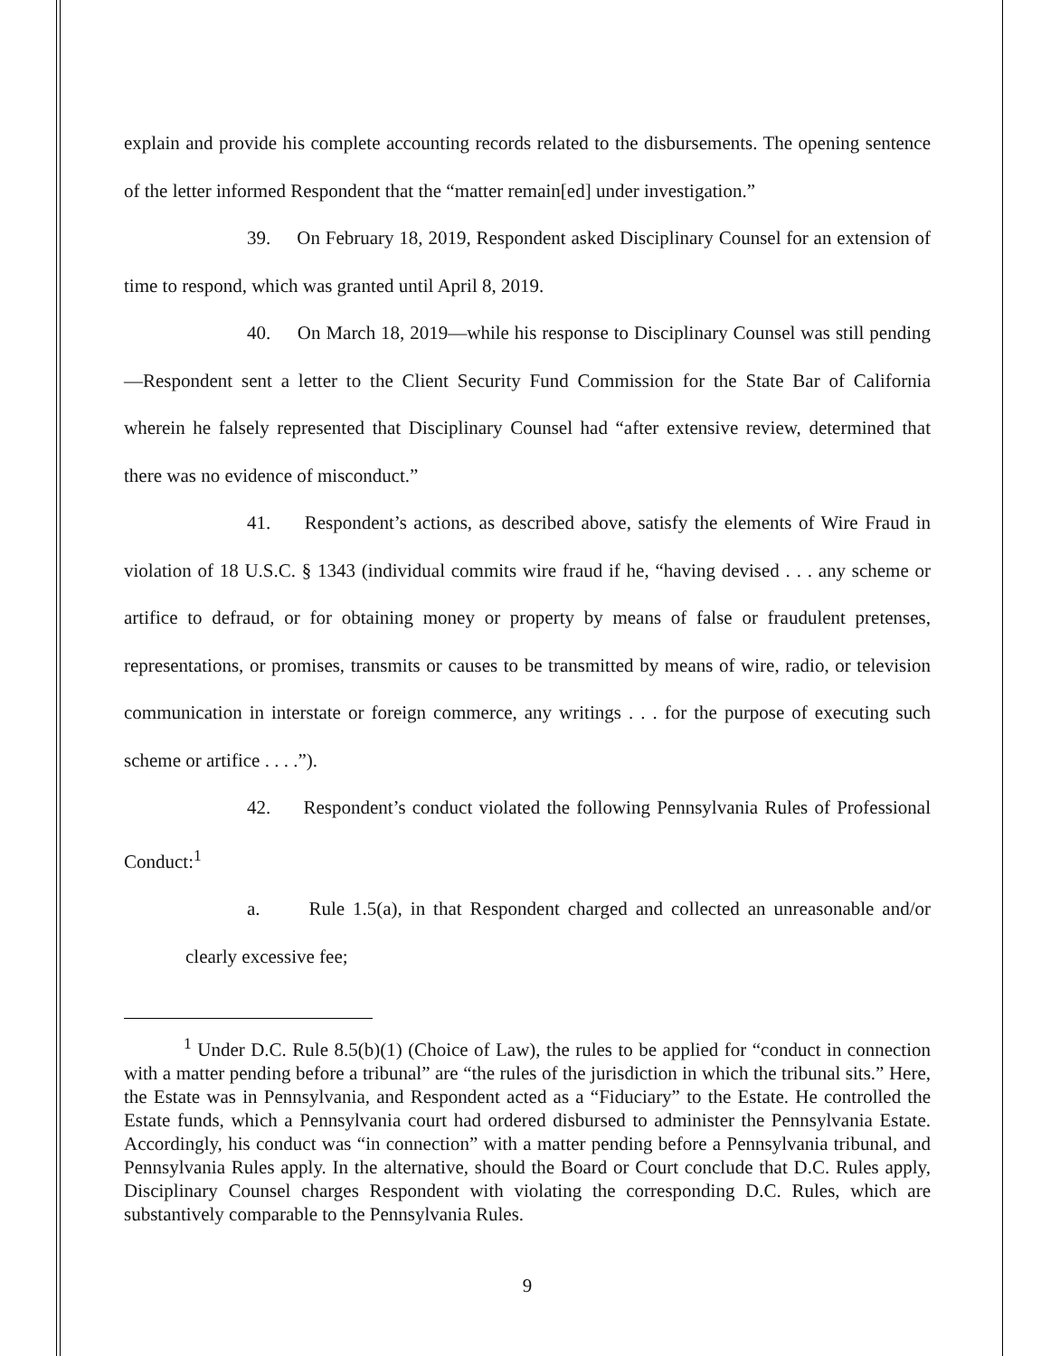explain and provide his complete accounting records related to the disbursements. The opening sentence of the letter informed Respondent that the “matter remain[ed] under investigation.”
39. On February 18, 2019, Respondent asked Disciplinary Counsel for an extension of time to respond, which was granted until April 8, 2019.
40. On March 18, 2019—while his response to Disciplinary Counsel was still pending—Respondent sent a letter to the Client Security Fund Commission for the State Bar of California wherein he falsely represented that Disciplinary Counsel had “after extensive review, determined that there was no evidence of misconduct.”
41. Respondent’s actions, as described above, satisfy the elements of Wire Fraud in violation of 18 U.S.C. § 1343 (individual commits wire fraud if he, “having devised . . . any scheme or artifice to defraud, or for obtaining money or property by means of false or fraudulent pretenses, representations, or promises, transmits or causes to be transmitted by means of wire, radio, or television communication in interstate or foreign commerce, any writings . . . for the purpose of executing such scheme or artifice . . . .”).
42. Respondent’s conduct violated the following Pennsylvania Rules of Professional Conduct:<sup>1</sup>
a. Rule 1.5(a), in that Respondent charged and collected an unreasonable and/or clearly excessive fee;
<sup>1</sup> Under D.C. Rule 8.5(b)(1) (Choice of Law), the rules to be applied for “conduct in connection with a matter pending before a tribunal” are “the rules of the jurisdiction in which the tribunal sits.” Here, the Estate was in Pennsylvania, and Respondent acted as a “Fiduciary” to the Estate. He controlled the Estate funds, which a Pennsylvania court had ordered disbursed to administer the Pennsylvania Estate. Accordingly, his conduct was “in connection” with a matter pending before a Pennsylvania tribunal, and Pennsylvania Rules apply. In the alternative, should the Board or Court conclude that D.C. Rules apply, Disciplinary Counsel charges Respondent with violating the corresponding D.C. Rules, which are substantively comparable to the Pennsylvania Rules.
9